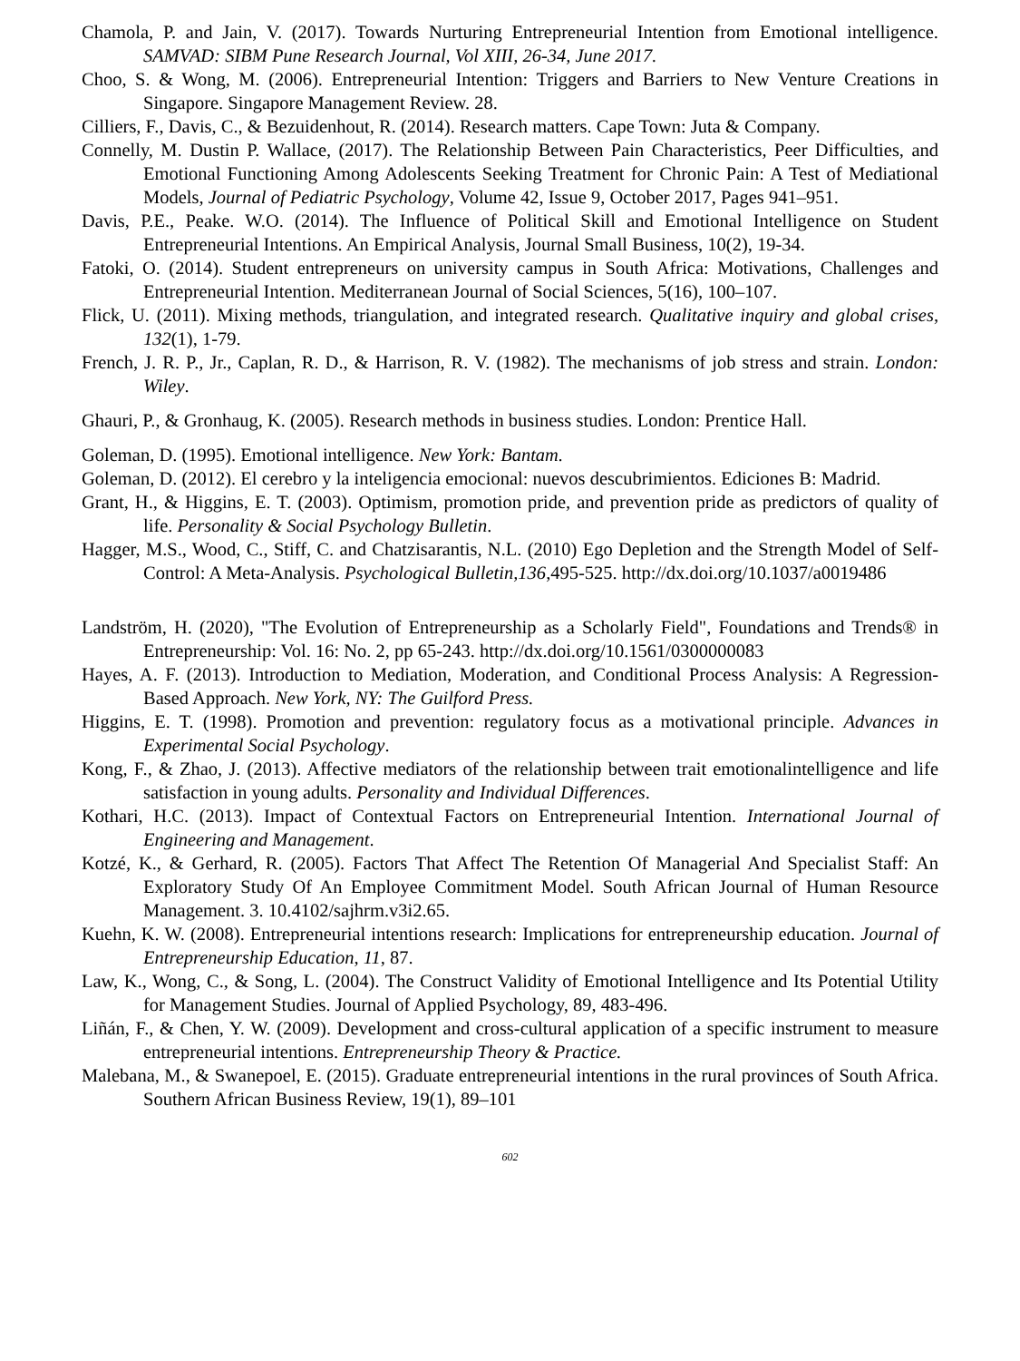Chamola, P. and Jain, V. (2017). Towards Nurturing Entrepreneurial Intention from Emotional intelligence. SAMVAD: SIBM Pune Research Journal, Vol XIII, 26-34, June 2017.
Choo, S. & Wong, M. (2006). Entrepreneurial Intention: Triggers and Barriers to New Venture Creations in Singapore. Singapore Management Review. 28.
Cilliers, F., Davis, C., & Bezuidenhout, R. (2014). Research matters. Cape Town: Juta & Company.
Connelly, M. Dustin P. Wallace, (2017). The Relationship Between Pain Characteristics, Peer Difficulties, and Emotional Functioning Among Adolescents Seeking Treatment for Chronic Pain: A Test of Mediational Models, Journal of Pediatric Psychology, Volume 42, Issue 9, October 2017, Pages 941–951.
Davis, P.E., Peake. W.O. (2014). The Influence of Political Skill and Emotional Intelligence on Student Entrepreneurial Intentions. An Empirical Analysis, Journal Small Business, 10(2), 19-34.
Fatoki, O. (2014). Student entrepreneurs on university campus in South Africa: Motivations, Challenges and Entrepreneurial Intention. Mediterranean Journal of Social Sciences, 5(16), 100–107.
Flick, U. (2011). Mixing methods, triangulation, and integrated research. Qualitative inquiry and global crises, 132(1), 1-79.
French, J. R. P., Jr., Caplan, R. D., & Harrison, R. V. (1982). The mechanisms of job stress and strain. London: Wiley.
Ghauri, P., & Gronhaug, K. (2005). Research methods in business studies. London: Prentice Hall.
Goleman, D. (1995). Emotional intelligence. New York: Bantam.
Goleman, D. (2012). El cerebro y la inteligencia emocional: nuevos descubrimientos. Ediciones B: Madrid.
Grant, H., & Higgins, E. T. (2003). Optimism, promotion pride, and prevention pride as predictors of quality of life. Personality & Social Psychology Bulletin.
Hagger, M.S., Wood, C., Stiff, C. and Chatzisarantis, N.L. (2010) Ego Depletion and the Strength Model of Self-Control: A Meta-Analysis. Psychological Bulletin,136,495-525. http://dx.doi.org/10.1037/a0019486
Landström, H. (2020), "The Evolution of Entrepreneurship as a Scholarly Field", Foundations and Trends® in Entrepreneurship: Vol. 16: No. 2, pp 65-243. http://dx.doi.org/10.1561/0300000083
Hayes, A. F. (2013). Introduction to Mediation, Moderation, and Conditional Process Analysis: A Regression-Based Approach. New York, NY: The Guilford Press.
Higgins, E. T. (1998). Promotion and prevention: regulatory focus as a motivational principle. Advances in Experimental Social Psychology.
Kong, F., & Zhao, J. (2013). Affective mediators of the relationship between trait emotionalintelligence and life satisfaction in young adults. Personality and Individual Differences.
Kothari, H.C. (2013). Impact of Contextual Factors on Entrepreneurial Intention. International Journal of Engineering and Management.
Kotzé, K., & Gerhard, R. (2005). Factors That Affect The Retention Of Managerial And Specialist Staff: An Exploratory Study Of An Employee Commitment Model. South African Journal of Human Resource Management. 3. 10.4102/sajhrm.v3i2.65.
Kuehn, K. W. (2008). Entrepreneurial intentions research: Implications for entrepreneurship education. Journal of Entrepreneurship Education, 11, 87.
Law, K., Wong, C., & Song, L. (2004). The Construct Validity of Emotional Intelligence and Its Potential Utility for Management Studies. Journal of Applied Psychology, 89, 483-496.
Liñán, F., & Chen, Y. W. (2009). Development and cross-cultural application of a specific instrument to measure entrepreneurial intentions. Entrepreneurship Theory & Practice.
Malebana, M., & Swanepoel, E. (2015). Graduate entrepreneurial intentions in the rural provinces of South Africa. Southern African Business Review, 19(1), 89–101
602